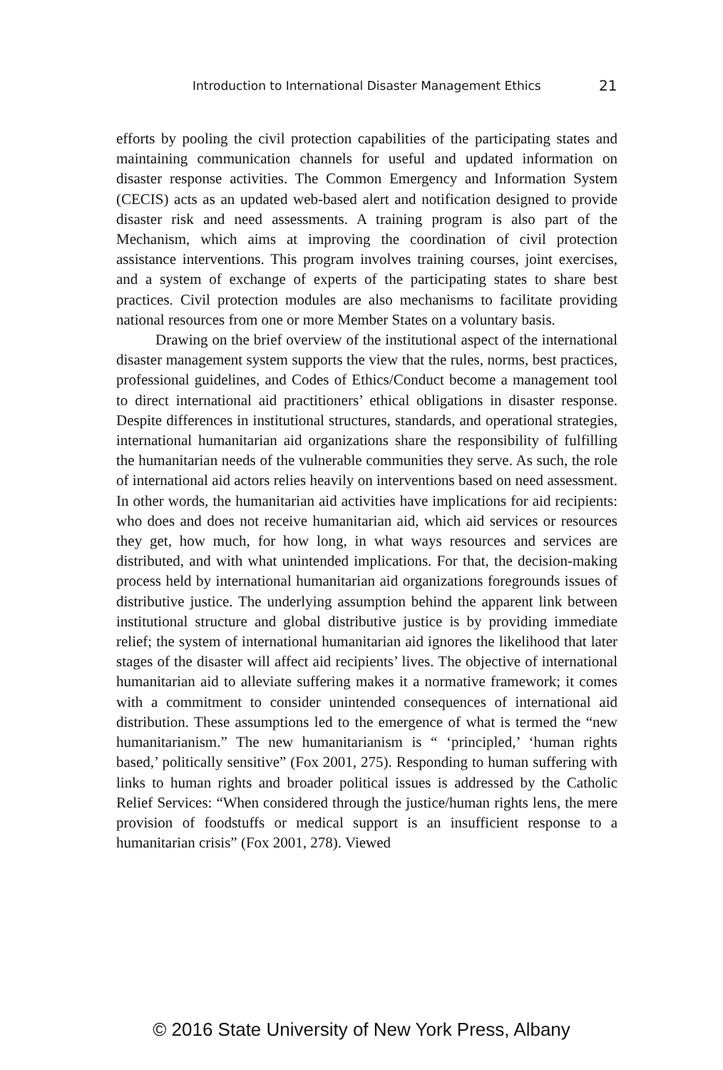Introduction to International Disaster Management Ethics 21
efforts by pooling the civil protection capabilities of the participating states and maintaining communication channels for useful and updated information on disaster response activities. The Common Emergency and Information System (CECIS) acts as an updated web-based alert and notification designed to provide disaster risk and need assessments. A training program is also part of the Mechanism, which aims at improving the coordination of civil protection assistance interventions. This program involves training courses, joint exercises, and a system of exchange of experts of the participating states to share best practices. Civil protection modules are also mechanisms to facilitate providing national resources from one or more Member States on a voluntary basis.
Drawing on the brief overview of the institutional aspect of the international disaster management system supports the view that the rules, norms, best practices, professional guidelines, and Codes of Ethics/Conduct become a management tool to direct international aid practitioners’ ethical obligations in disaster response. Despite differences in institutional structures, standards, and operational strategies, international humanitarian aid organizations share the responsibility of fulfilling the humanitarian needs of the vulnerable communities they serve. As such, the role of international aid actors relies heavily on interventions based on need assessment. In other words, the humanitarian aid activities have implications for aid recipients: who does and does not receive humanitarian aid, which aid services or resources they get, how much, for how long, in what ways resources and services are distributed, and with what unintended implications. For that, the decision-making process held by international humanitarian aid organizations foregrounds issues of distributive justice. The underlying assumption behind the apparent link between institutional structure and global distributive justice is by providing immediate relief; the system of international humanitarian aid ignores the likelihood that later stages of the disaster will affect aid recipients’ lives. The objective of international humanitarian aid to alleviate suffering makes it a normative framework; it comes with a commitment to consider unintended consequences of international aid distribution. These assumptions led to the emergence of what is termed the “new humanitarianism.” The new humanitarianism is “ ‘principled,’ ‘human rights based,’ politically sensitive” (Fox 2001, 275). Responding to human suffering with links to human rights and broader political issues is addressed by the Catholic Relief Services: “When considered through the justice/human rights lens, the mere provision of foodstuffs or medical support is an insufficient response to a humanitarian crisis” (Fox 2001, 278). Viewed
© 2016 State University of New York Press, Albany